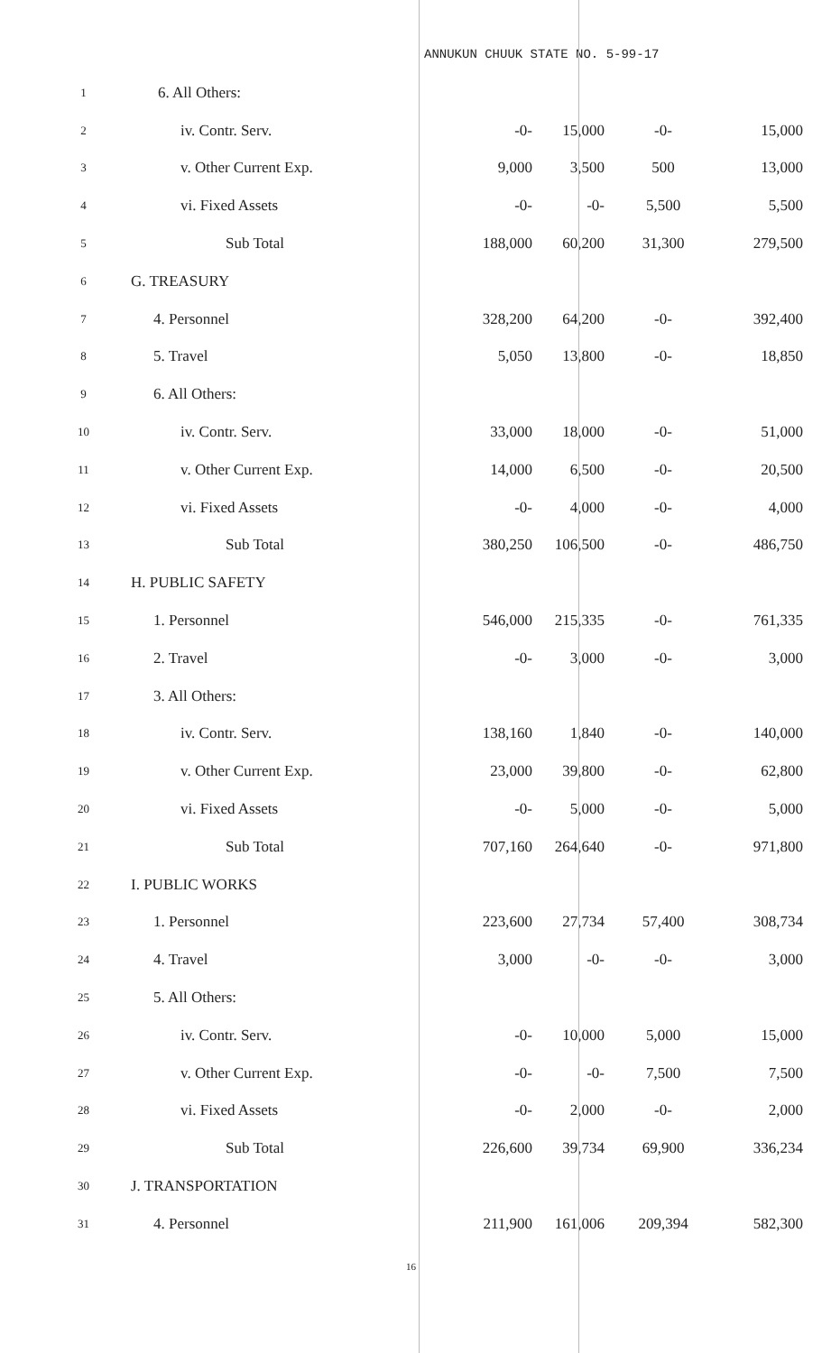ANNUKUN CHUUK STATE NO. 5-99-17
| 1 | 6. All Others: | | | | |
| 2 | iv. Contr. Serv. | -0- | 15,000 | -0- | 15,000 |
| 3 | v. Other Current Exp. | 9,000 | 3,500 | 500 | 13,000 |
| 4 | vi. Fixed Assets | -0- | -0- | 5,500 | 5,500 |
| 5 | Sub Total | 188,000 | 60,200 | 31,300 | 279,500 |
| 6 | G. TREASURY | | | | |
| 7 | 4. Personnel | 328,200 | 64,200 | -0- | 392,400 |
| 8 | 5. Travel | 5,050 | 13,800 | -0- | 18,850 |
| 9 | 6. All Others: | | | | |
| 10 | iv. Contr. Serv. | 33,000 | 18,000 | -0- | 51,000 |
| 11 | v. Other Current Exp. | 14,000 | 6,500 | -0- | 20,500 |
| 12 | vi. Fixed Assets | -0- | 4,000 | -0- | 4,000 |
| 13 | Sub Total | 380,250 | 106,500 | -0- | 486,750 |
| 14 | H. PUBLIC SAFETY | | | | |
| 15 | 1. Personnel | 546,000 | 215,335 | -0- | 761,335 |
| 16 | 2. Travel | -0- | 3,000 | -0- | 3,000 |
| 17 | 3. All Others: | | | | |
| 18 | iv. Contr. Serv. | 138,160 | 1,840 | -0- | 140,000 |
| 19 | v. Other Current Exp. | 23,000 | 39,800 | -0- | 62,800 |
| 20 | vi. Fixed Assets | -0- | 5,000 | -0- | 5,000 |
| 21 | Sub Total | 707,160 | 264,640 | -0- | 971,800 |
| 22 | I. PUBLIC WORKS | | | | |
| 23 | 1. Personnel | 223,600 | 27,734 | 57,400 | 308,734 |
| 24 | 4. Travel | 3,000 | -0- | -0- | 3,000 |
| 25 | 5. All Others: | | | | |
| 26 | iv. Contr. Serv. | -0- | 10,000 | 5,000 | 15,000 |
| 27 | v. Other Current Exp. | -0- | -0- | 7,500 | 7,500 |
| 28 | vi. Fixed Assets | -0- | 2,000 | -0- | 2,000 |
| 29 | Sub Total | 226,600 | 39,734 | 69,900 | 336,234 |
| 30 | J. TRANSPORTATION | | | | |
| 31 | 4. Personnel | 211,900 | 161,006 | 209,394 | 582,300 |
16